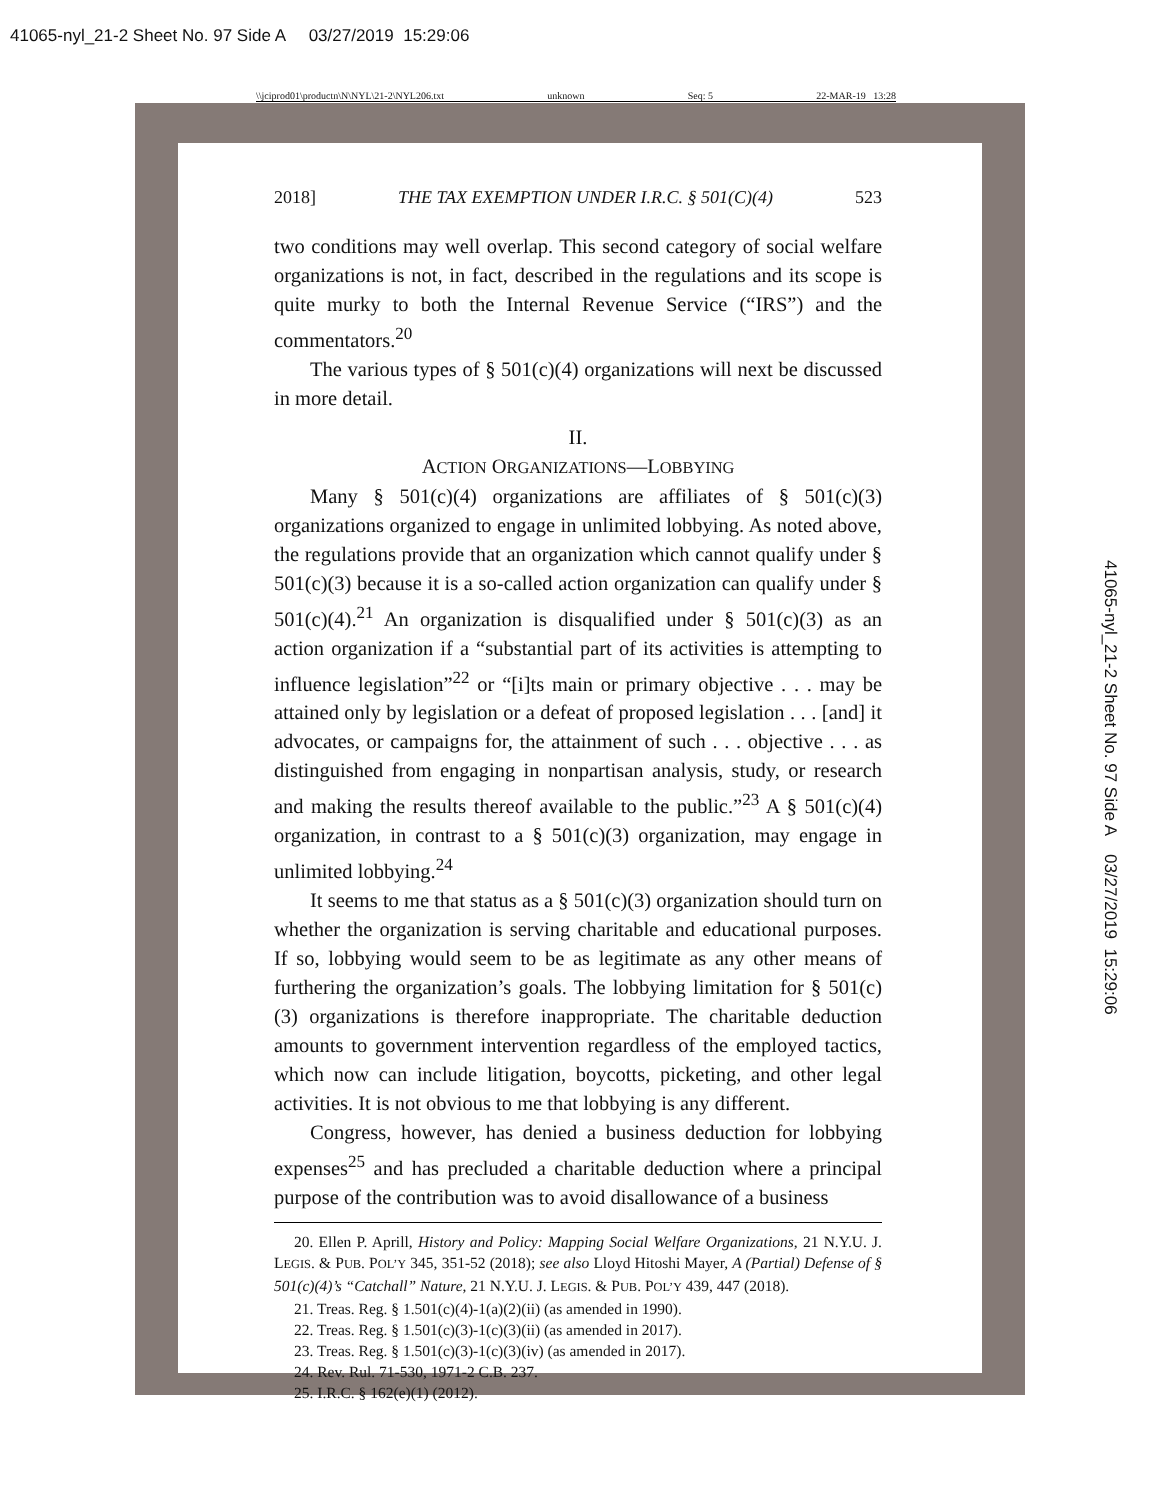41065-nyl_21-2 Sheet No. 97 Side A 03/27/2019 15:29:06
\\jciprod01\productn\N\NYL\21-2\NYL206.txt unknown Seq: 5 22-MAR-19 13:28
2018] THE TAX EXEMPTION UNDER I.R.C. § 501(C)(4) 523
two conditions may well overlap. This second category of social welfare organizations is not, in fact, described in the regulations and its scope is quite murky to both the Internal Revenue Service (“IRS”) and the commentators.<sup>20</sup>
The various types of § 501(c)(4) organizations will next be discussed in more detail.
II.
ACTION ORGANIZATIONS—LOBBYING
Many § 501(c)(4) organizations are affiliates of § 501(c)(3) organizations organized to engage in unlimited lobbying. As noted above, the regulations provide that an organization which cannot qualify under § 501(c)(3) because it is a so-called action organization can qualify under § 501(c)(4).<sup>21</sup> An organization is disqualified under § 501(c)(3) as an action organization if a “substantial part of its activities is attempting to influence legislation”<sup>22</sup> or “[i]ts main or primary objective . . . may be attained only by legislation or a defeat of proposed legislation . . . [and] it advocates, or campaigns for, the attainment of such . . . objective . . . as distinguished from engaging in nonpartisan analysis, study, or research and making the results thereof available to the public.”<sup>23</sup> A § 501(c)(4) organization, in contrast to a § 501(c)(3) organization, may engage in unlimited lobbying.<sup>24</sup>
It seems to me that status as a § 501(c)(3) organization should turn on whether the organization is serving charitable and educational purposes. If so, lobbying would seem to be as legitimate as any other means of furthering the organization’s goals. The lobbying limitation for § 501(c)(3) organizations is therefore inappropriate. The charitable deduction amounts to government intervention regardless of the employed tactics, which now can include litigation, boycotts, picketing, and other legal activities. It is not obvious to me that lobbying is any different.
Congress, however, has denied a business deduction for lobbying expenses<sup>25</sup> and has precluded a charitable deduction where a principal purpose of the contribution was to avoid disallowance of a business
20. Ellen P. Aprill, History and Policy: Mapping Social Welfare Organizations, 21 N.Y.U. J. LEGIS. & PUB. POL’Y 345, 351-52 (2018); see also Lloyd Hitoshi Mayer, A (Partial) Defense of § 501(c)(4)’s “Catchall” Nature, 21 N.Y.U. J. LEGIS. & PUB. POL’Y 439, 447 (2018).
21. Treas. Reg. § 1.501(c)(4)-1(a)(2)(ii) (as amended in 1990).
22. Treas. Reg. § 1.501(c)(3)-1(c)(3)(ii) (as amended in 2017).
23. Treas. Reg. § 1.501(c)(3)-1(c)(3)(iv) (as amended in 2017).
24. Rev. Rul. 71-530, 1971-2 C.B. 237.
25. I.R.C. § 162(e)(1) (2012).
41065-nyl_21-2 Sheet No. 97 Side A 03/27/2019 15:29:06